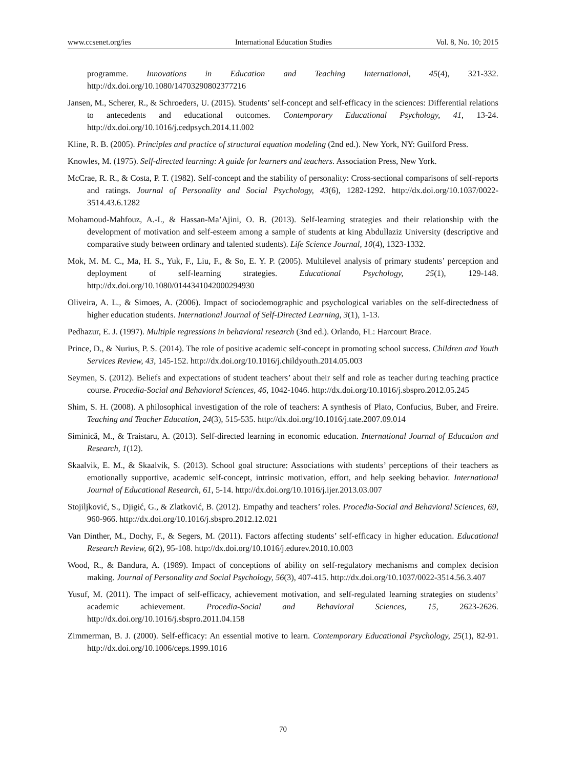www.ccsenet.org/ies International Education Studies Vol. 8, No. 10; 2015
programme. Innovations in Education and Teaching International, 45(4), 321-332. http://dx.doi.org/10.1080/14703290802377216
Jansen, M., Scherer, R., & Schroeders, U. (2015). Students’ self-concept and self-efficacy in the sciences: Differential relations to antecedents and educational outcomes. Contemporary Educational Psychology, 41, 13-24. http://dx.doi.org/10.1016/j.cedpsych.2014.11.002
Kline, R. B. (2005). Principles and practice of structural equation modeling (2nd ed.). New York, NY: Guilford Press.
Knowles, M. (1975). Self-directed learning: A guide for learners and teachers. Association Press, New York.
McCrae, R. R., & Costa, P. T. (1982). Self-concept and the stability of personality: Cross-sectional comparisons of self-reports and ratings. Journal of Personality and Social Psychology, 43(6), 1282-1292. http://dx.doi.org/10.1037/0022-3514.43.6.1282
Mohamoud-Mahfouz, A.-I., & Hassan-Ma’Ajini, O. B. (2013). Self-learning strategies and their relationship with the development of motivation and self-esteem among a sample of students at king Abdullaziz University (descriptive and comparative study between ordinary and talented students). Life Science Journal, 10(4), 1323-1332.
Mok, M. M. C., Ma, H. S., Yuk, F., Liu, F., & So, E. Y. P. (2005). Multilevel analysis of primary students’ perception and deployment of self-learning strategies. Educational Psychology, 25(1), 129-148. http://dx.doi.org/10.1080/0144341042000294930
Oliveira, A. L., & Simoes, A. (2006). Impact of sociodemographic and psychological variables on the self-directedness of higher education students. International Journal of Self-Directed Learning, 3(1), 1-13.
Pedhazur, E. J. (1997). Multiple regressions in behavioral research (3nd ed.). Orlando, FL: Harcourt Brace.
Prince, D., & Nurius, P. S. (2014). The role of positive academic self-concept in promoting school success. Children and Youth Services Review, 43, 145-152. http://dx.doi.org/10.1016/j.childyouth.2014.05.003
Seymen, S. (2012). Beliefs and expectations of student teachers’ about their self and role as teacher during teaching practice course. Procedia-Social and Behavioral Sciences, 46, 1042-1046. http://dx.doi.org/10.1016/j.sbspro.2012.05.245
Shim, S. H. (2008). A philosophical investigation of the role of teachers: A synthesis of Plato, Confucius, Buber, and Freire. Teaching and Teacher Education, 24(3), 515-535. http://dx.doi.org/10.1016/j.tate.2007.09.014
Siminică, M., & Traistaru, A. (2013). Self-directed learning in economic education. International Journal of Education and Research, 1(12).
Skaalvik, E. M., & Skaalvik, S. (2013). School goal structure: Associations with students’ perceptions of their teachers as emotionally supportive, academic self-concept, intrinsic motivation, effort, and help seeking behavior. International Journal of Educational Research, 61, 5-14. http://dx.doi.org/10.1016/j.ijer.2013.03.007
Stojiljković, S., Djigić, G., & Zlatković, B. (2012). Empathy and teachers’ roles. Procedia-Social and Behavioral Sciences, 69, 960-966. http://dx.doi.org/10.1016/j.sbspro.2012.12.021
Van Dinther, M., Dochy, F., & Segers, M. (2011). Factors affecting students’ self-efficacy in higher education. Educational Research Review, 6(2), 95-108. http://dx.doi.org/10.1016/j.edurev.2010.10.003
Wood, R., & Bandura, A. (1989). Impact of conceptions of ability on self-regulatory mechanisms and complex decision making. Journal of Personality and Social Psychology, 56(3), 407-415. http://dx.doi.org/10.1037/0022-3514.56.3.407
Yusuf, M. (2011). The impact of self-efficacy, achievement motivation, and self-regulated learning strategies on students’ academic achievement. Procedia-Social and Behavioral Sciences, 15, 2623-2626. http://dx.doi.org/10.1016/j.sbspro.2011.04.158
Zimmerman, B. J. (2000). Self-efficacy: An essential motive to learn. Contemporary Educational Psychology, 25(1), 82-91. http://dx.doi.org/10.1006/ceps.1999.1016
70